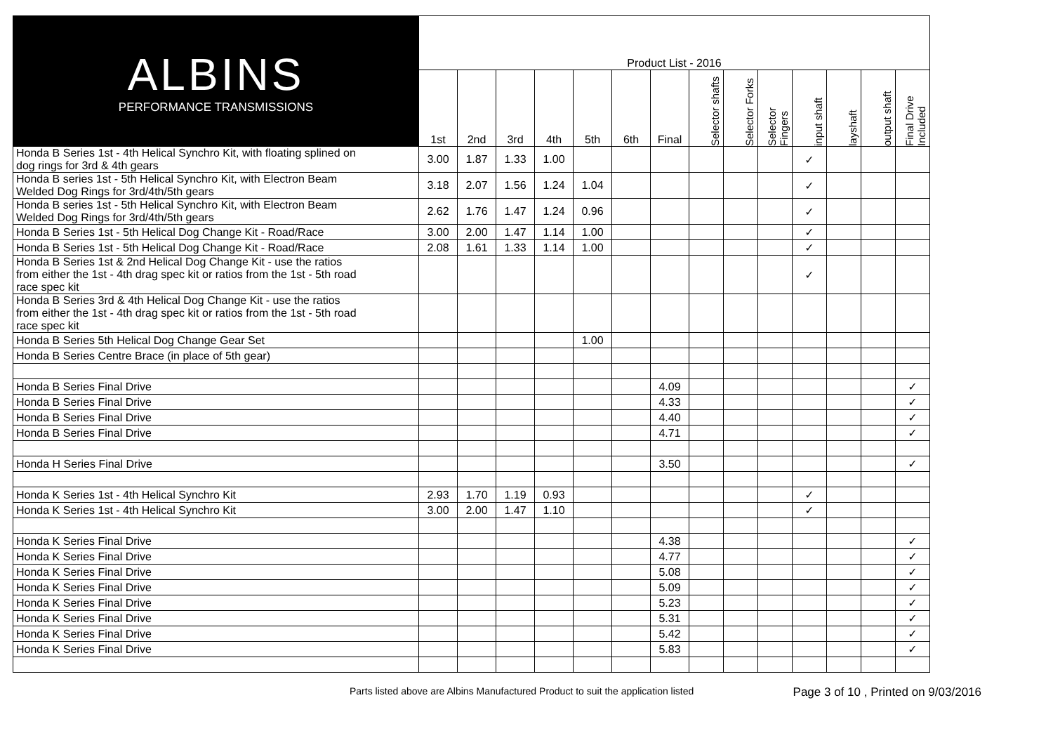| ALBINS PERFORMANCE TRANSMISSIONS | Product List - 2016 | | | | | | | | | | | | | |
| --- | --- | --- | --- | --- | --- | --- | --- | --- | --- | --- | --- | --- | --- | --- |
| | 1st | 2nd | 3rd | 4th | 5th | 6th | Final | Selector shafts | Selector Forks | Selector Fingers | input shaft | layshaft | output shaft | Final Drive Included |
| Honda B Series 1st - 4th Helical Synchro Kit, with floating splined on dog rings for 3rd & 4th gears | 3.00 | 1.87 | 1.33 | 1.00 | | | | | | | ✓ | | | |
| Honda B series 1st - 5th Helical Synchro Kit, with Electron Beam Welded Dog Rings for 3rd/4th/5th gears | 3.18 | 2.07 | 1.56 | 1.24 | 1.04 | | | | | | ✓ | | | |
| Honda B series 1st - 5th Helical Synchro Kit, with Electron Beam Welded Dog Rings for 3rd/4th/5th gears | 2.62 | 1.76 | 1.47 | 1.24 | 0.96 | | | | | | ✓ | | | |
| Honda B Series 1st - 5th Helical Dog Change Kit - Road/Race | 3.00 | 2.00 | 1.47 | 1.14 | 1.00 | | | | | | ✓ | | | |
| Honda B Series 1st - 5th Helical Dog Change Kit - Road/Race | 2.08 | 1.61 | 1.33 | 1.14 | 1.00 | | | | | | ✓ | | | |
| Honda B Series 1st & 2nd Helical Dog Change Kit - use the ratios from either the 1st - 4th drag spec kit or ratios from the 1st - 5th road race spec kit | | | | | | | | | | | ✓ | | | |
| Honda B Series 3rd & 4th Helical Dog Change Kit - use the ratios from either the 1st - 4th drag spec kit or ratios from the 1st - 5th road race spec kit | | | | | | | | | | | | | | |
| Honda B Series 5th Helical Dog Change Gear Set | | | | | 1.00 | | | | | | | | | |
| Honda B Series Centre Brace (in place of 5th gear) | | | | | | | | | | | | | | |
| Honda B Series Final Drive | | | | | | | 4.09 | | | | | | | ✓ |
| Honda B Series Final Drive | | | | | | | 4.33 | | | | | | | ✓ |
| Honda B Series Final Drive | | | | | | | 4.40 | | | | | | | ✓ |
| Honda B Series Final Drive | | | | | | | 4.71 | | | | | | | ✓ |
| Honda H Series Final Drive | | | | | | | 3.50 | | | | | | | ✓ |
| Honda K Series 1st - 4th Helical Synchro Kit | 2.93 | 1.70 | 1.19 | 0.93 | | | | | | | ✓ | | | |
| Honda K Series 1st - 4th Helical Synchro Kit | 3.00 | 2.00 | 1.47 | 1.10 | | | | | | | ✓ | | | |
| Honda K Series Final Drive | | | | | | | 4.38 | | | | | | | ✓ |
| Honda K Series Final Drive | | | | | | | 4.77 | | | | | | | ✓ |
| Honda K Series Final Drive | | | | | | | 5.08 | | | | | | | ✓ |
| Honda K Series Final Drive | | | | | | | 5.09 | | | | | | | ✓ |
| Honda K Series Final Drive | | | | | | | 5.23 | | | | | | | ✓ |
| Honda K Series Final Drive | | | | | | | 5.31 | | | | | | | ✓ |
| Honda K Series Final Drive | | | | | | | 5.42 | | | | | | | ✓ |
| Honda K Series Final Drive | | | | | | | 5.83 | | | | | | | ✓ |
Parts listed above are Albins Manufactured Product to suit the application listed Page 3 of 10 , Printed on 9/03/2016